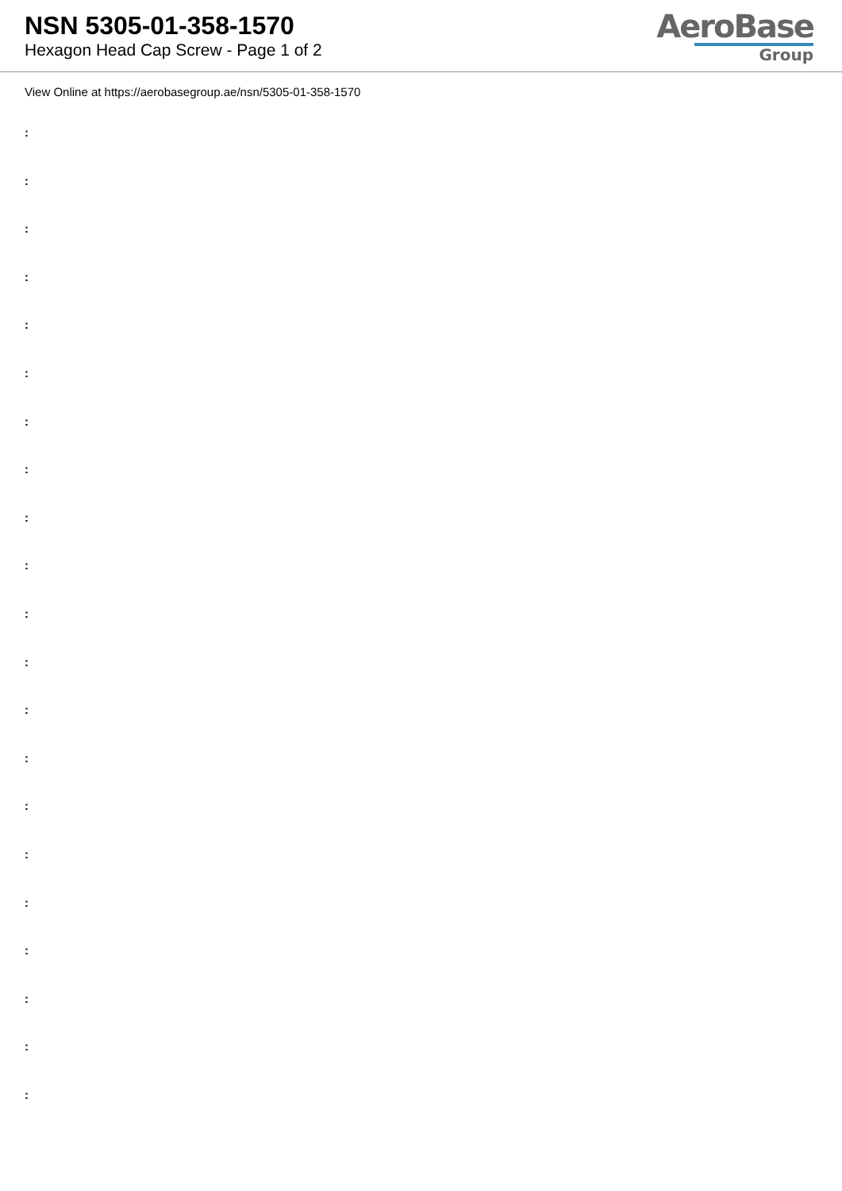NSN 5305-01-358-1570
Hexagon Head Cap Screw - Page 1 of 2
AeroBase
Group
View Online at https://aerobasegroup.ae/nsn/5305-01-358-1570
:
:
:
:
:
:
:
:
:
:
:
:
:
:
:
:
:
:
:
:
: